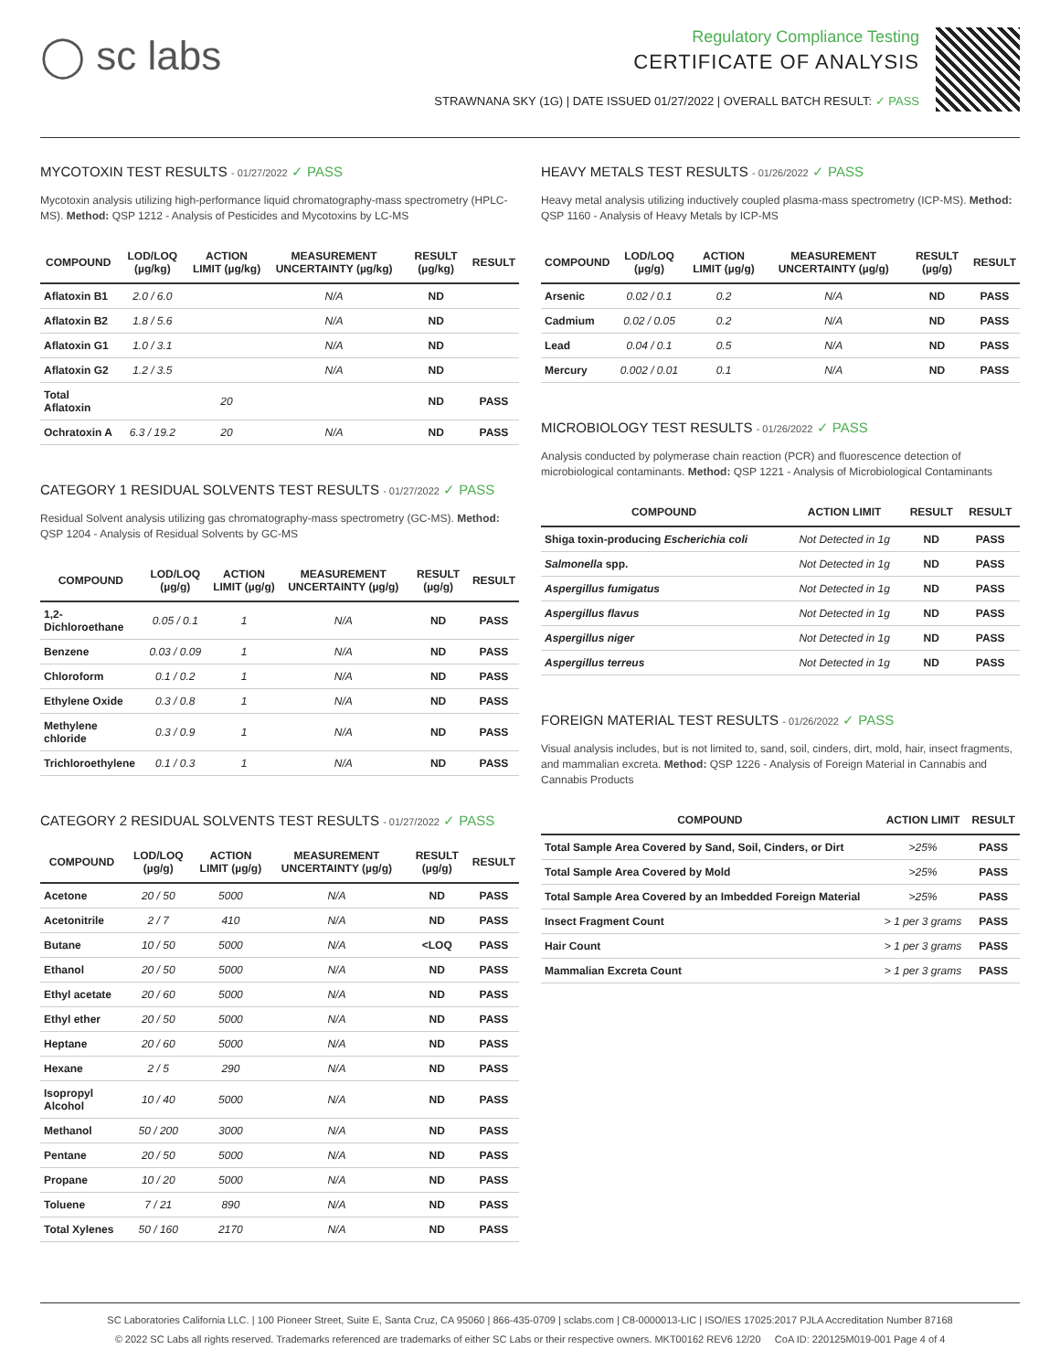◯ sc labs
Regulatory Compliance Testing
CERTIFICATE OF ANALYSIS
STRAWNANA SKY (1G) | DATE ISSUED 01/27/2022 | OVERALL BATCH RESULT: ✓ PASS
MYCOTOXIN TEST RESULTS - 01/27/2022 ✓ PASS
Mycotoxin analysis utilizing high-performance liquid chromatography-mass spectrometry (HPLC-MS). Method: QSP 1212 - Analysis of Pesticides and Mycotoxins by LC-MS
| COMPOUND | LOD/LOQ (µg/kg) | ACTION LIMIT (µg/kg) | MEASUREMENT UNCERTAINTY (µg/kg) | RESULT (µg/kg) | RESULT |
| --- | --- | --- | --- | --- | --- |
| Aflatoxin B1 | 2.0 / 6.0 | | N/A | ND | |
| Aflatoxin B2 | 1.8 / 5.6 | | N/A | ND | |
| Aflatoxin G1 | 1.0 / 3.1 | | N/A | ND | |
| Aflatoxin G2 | 1.2 / 3.5 | | N/A | ND | |
| Total Aflatoxin | | 20 | | ND | PASS |
| Ochratoxin A | 6.3 / 19.2 | 20 | N/A | ND | PASS |
CATEGORY 1 RESIDUAL SOLVENTS TEST RESULTS - 01/27/2022 ✓ PASS
Residual Solvent analysis utilizing gas chromatography-mass spectrometry (GC-MS). Method: QSP 1204 - Analysis of Residual Solvents by GC-MS
| COMPOUND | LOD/LOQ (µg/g) | ACTION LIMIT (µg/g) | MEASUREMENT UNCERTAINTY (µg/g) | RESULT (µg/g) | RESULT |
| --- | --- | --- | --- | --- | --- |
| 1,2-Dichloroethane | 0.05 / 0.1 | 1 | N/A | ND | PASS |
| Benzene | 0.03 / 0.09 | 1 | N/A | ND | PASS |
| Chloroform | 0.1 / 0.2 | 1 | N/A | ND | PASS |
| Ethylene Oxide | 0.3 / 0.8 | 1 | N/A | ND | PASS |
| Methylene chloride | 0.3 / 0.9 | 1 | N/A | ND | PASS |
| Trichloroethylene | 0.1 / 0.3 | 1 | N/A | ND | PASS |
CATEGORY 2 RESIDUAL SOLVENTS TEST RESULTS - 01/27/2022 ✓ PASS
| COMPOUND | LOD/LOQ (µg/g) | ACTION LIMIT (µg/g) | MEASUREMENT UNCERTAINTY (µg/g) | RESULT (µg/g) | RESULT |
| --- | --- | --- | --- | --- | --- |
| Acetone | 20 / 50 | 5000 | N/A | ND | PASS |
| Acetonitrile | 2 / 7 | 410 | N/A | ND | PASS |
| Butane | 10 / 50 | 5000 | N/A | <LOQ | PASS |
| Ethanol | 20 / 50 | 5000 | N/A | ND | PASS |
| Ethyl acetate | 20 / 60 | 5000 | N/A | ND | PASS |
| Ethyl ether | 20 / 50 | 5000 | N/A | ND | PASS |
| Heptane | 20 / 60 | 5000 | N/A | ND | PASS |
| Hexane | 2 / 5 | 290 | N/A | ND | PASS |
| Isopropyl Alcohol | 10 / 40 | 5000 | N/A | ND | PASS |
| Methanol | 50 / 200 | 3000 | N/A | ND | PASS |
| Pentane | 20 / 50 | 5000 | N/A | ND | PASS |
| Propane | 10 / 20 | 5000 | N/A | ND | PASS |
| Toluene | 7 / 21 | 890 | N/A | ND | PASS |
| Total Xylenes | 50 / 160 | 2170 | N/A | ND | PASS |
HEAVY METALS TEST RESULTS - 01/26/2022 ✓ PASS
Heavy metal analysis utilizing inductively coupled plasma-mass spectrometry (ICP-MS). Method: QSP 1160 - Analysis of Heavy Metals by ICP-MS
| COMPOUND | LOD/LOQ (µg/g) | ACTION LIMIT (µg/g) | MEASUREMENT UNCERTAINTY (µg/g) | RESULT (µg/g) | RESULT |
| --- | --- | --- | --- | --- | --- |
| Arsenic | 0.02 / 0.1 | 0.2 | N/A | ND | PASS |
| Cadmium | 0.02 / 0.05 | 0.2 | N/A | ND | PASS |
| Lead | 0.04 / 0.1 | 0.5 | N/A | ND | PASS |
| Mercury | 0.002 / 0.01 | 0.1 | N/A | ND | PASS |
MICROBIOLOGY TEST RESULTS - 01/26/2022 ✓ PASS
Analysis conducted by polymerase chain reaction (PCR) and fluorescence detection of microbiological contaminants. Method: QSP 1221 - Analysis of Microbiological Contaminants
| COMPOUND | ACTION LIMIT | RESULT | RESULT |
| --- | --- | --- | --- |
| Shiga toxin-producing Escherichia coli | Not Detected in 1g | ND | PASS |
| Salmonella spp. | Not Detected in 1g | ND | PASS |
| Aspergillus fumigatus | Not Detected in 1g | ND | PASS |
| Aspergillus flavus | Not Detected in 1g | ND | PASS |
| Aspergillus niger | Not Detected in 1g | ND | PASS |
| Aspergillus terreus | Not Detected in 1g | ND | PASS |
FOREIGN MATERIAL TEST RESULTS - 01/26/2022 ✓ PASS
Visual analysis includes, but is not limited to, sand, soil, cinders, dirt, mold, hair, insect fragments, and mammalian excreta. Method: QSP 1226 - Analysis of Foreign Material in Cannabis and Cannabis Products
| COMPOUND | ACTION LIMIT | RESULT |
| --- | --- | --- |
| Total Sample Area Covered by Sand, Soil, Cinders, or Dirt | >25% | PASS |
| Total Sample Area Covered by Mold | >25% | PASS |
| Total Sample Area Covered by an Imbedded Foreign Material | >25% | PASS |
| Insect Fragment Count | > 1 per 3 grams | PASS |
| Hair Count | > 1 per 3 grams | PASS |
| Mammalian Excreta Count | > 1 per 3 grams | PASS |
SC Laboratories California LLC. | 100 Pioneer Street, Suite E, Santa Cruz, CA 95060 | 866-435-0709 | sclabs.com | C8-0000013-LIC | ISO/IES 17025:2017 PJLA Accreditation Number 87168
© 2022 SC Labs all rights reserved. Trademarks referenced are trademarks of either SC Labs or their respective owners. MKT00162 REV6 12/20 CoA ID: 220125M019-001 Page 4 of 4